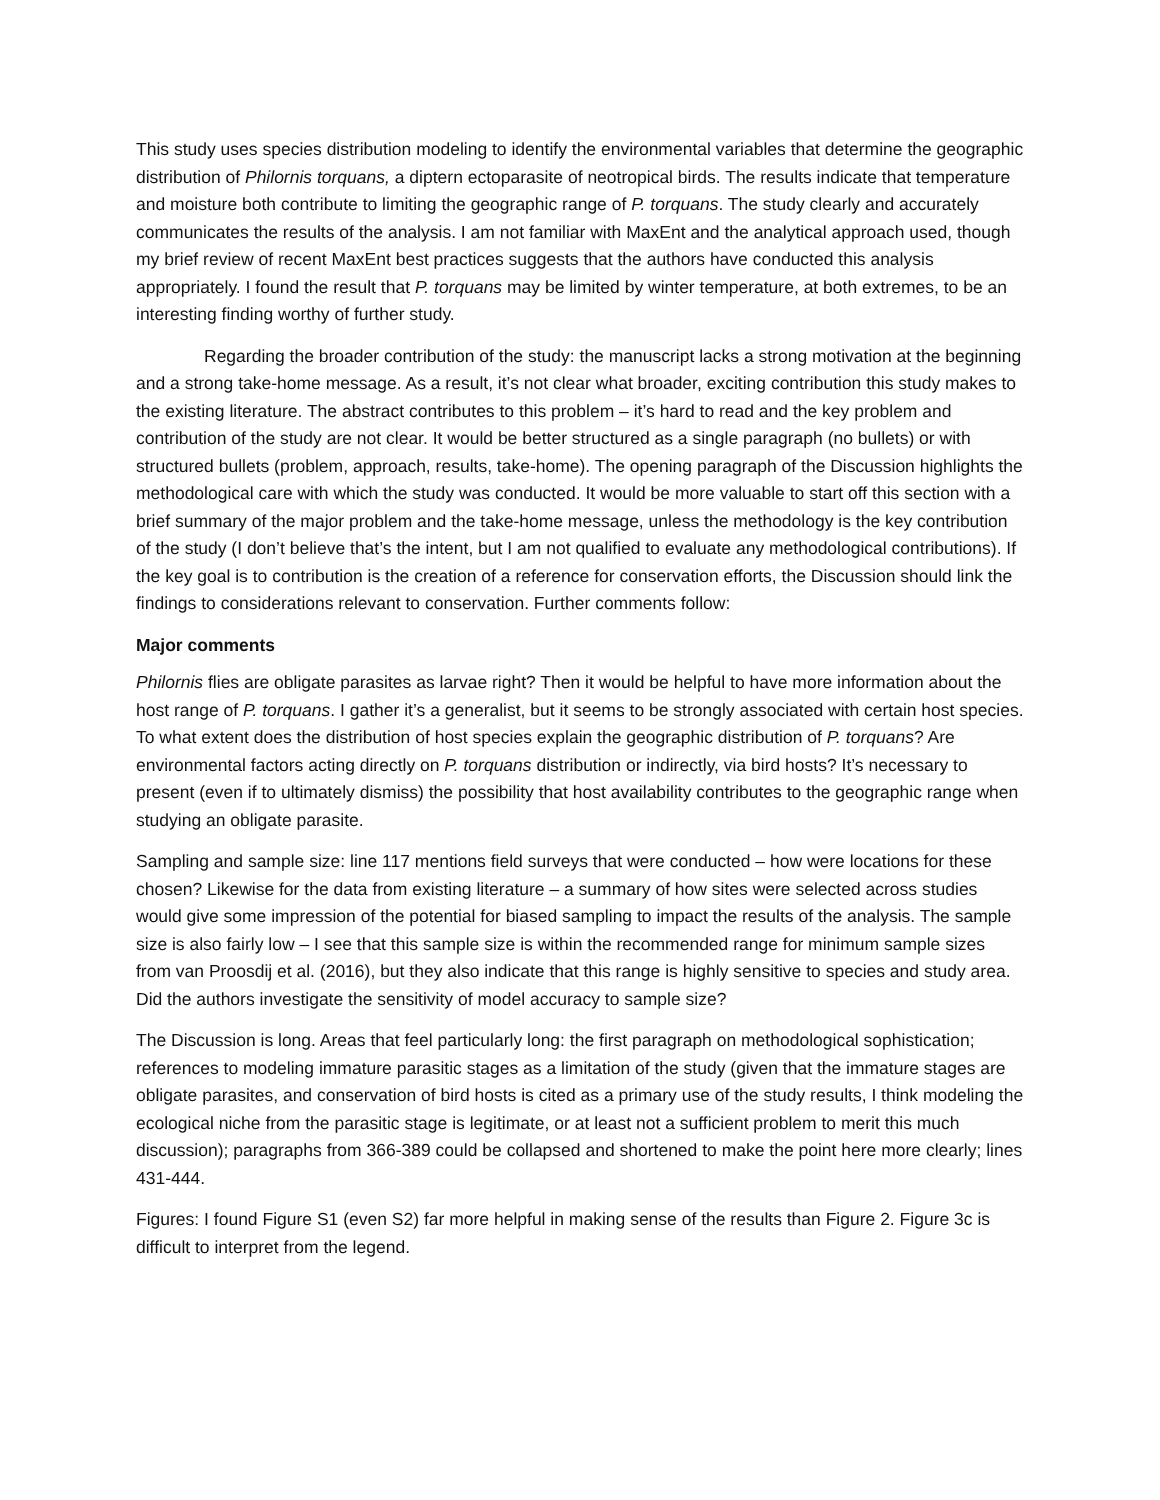This study uses species distribution modeling to identify the environmental variables that determine the geographic distribution of Philornis torquans, a diptern ectoparasite of neotropical birds. The results indicate that temperature and moisture both contribute to limiting the geographic range of P. torquans. The study clearly and accurately communicates the results of the analysis. I am not familiar with MaxEnt and the analytical approach used, though my brief review of recent MaxEnt best practices suggests that the authors have conducted this analysis appropriately. I found the result that P. torquans may be limited by winter temperature, at both extremes, to be an interesting finding worthy of further study.
Regarding the broader contribution of the study: the manuscript lacks a strong motivation at the beginning and a strong take-home message. As a result, it’s not clear what broader, exciting contribution this study makes to the existing literature. The abstract contributes to this problem – it’s hard to read and the key problem and contribution of the study are not clear. It would be better structured as a single paragraph (no bullets) or with structured bullets (problem, approach, results, take-home). The opening paragraph of the Discussion highlights the methodological care with which the study was conducted. It would be more valuable to start off this section with a brief summary of the major problem and the take-home message, unless the methodology is the key contribution of the study (I don’t believe that’s the intent, but I am not qualified to evaluate any methodological contributions). If the key goal is to contribution is the creation of a reference for conservation efforts, the Discussion should link the findings to considerations relevant to conservation. Further comments follow:
Major comments
Philornis flies are obligate parasites as larvae right? Then it would be helpful to have more information about the host range of P. torquans. I gather it’s a generalist, but it seems to be strongly associated with certain host species. To what extent does the distribution of host species explain the geographic distribution of P. torquans? Are environmental factors acting directly on P. torquans distribution or indirectly, via bird hosts? It’s necessary to present (even if to ultimately dismiss) the possibility that host availability contributes to the geographic range when studying an obligate parasite.
Sampling and sample size: line 117 mentions field surveys that were conducted – how were locations for these chosen? Likewise for the data from existing literature – a summary of how sites were selected across studies would give some impression of the potential for biased sampling to impact the results of the analysis. The sample size is also fairly low – I see that this sample size is within the recommended range for minimum sample sizes from van Proosdij et al. (2016), but they also indicate that this range is highly sensitive to species and study area. Did the authors investigate the sensitivity of model accuracy to sample size?
The Discussion is long. Areas that feel particularly long: the first paragraph on methodological sophistication; references to modeling immature parasitic stages as a limitation of the study (given that the immature stages are obligate parasites, and conservation of bird hosts is cited as a primary use of the study results, I think modeling the ecological niche from the parasitic stage is legitimate, or at least not a sufficient problem to merit this much discussion); paragraphs from 366-389 could be collapsed and shortened to make the point here more clearly; lines 431-444.
Figures: I found Figure S1 (even S2) far more helpful in making sense of the results than Figure 2. Figure 3c is difficult to interpret from the legend.